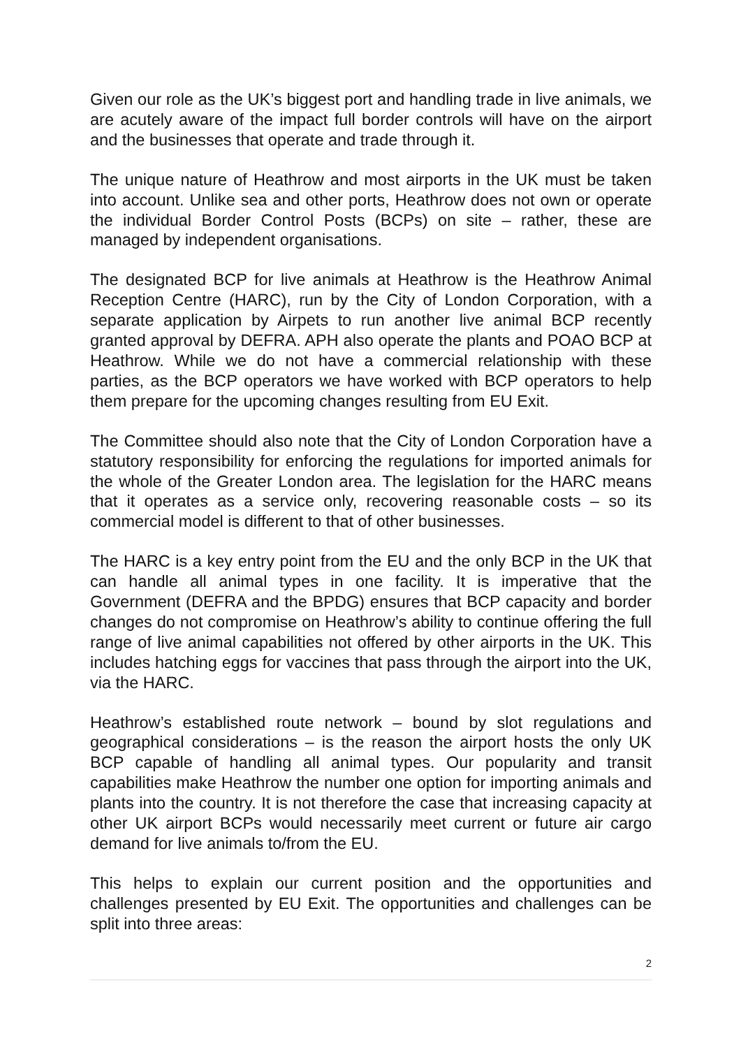Given our role as the UK’s biggest port and handling trade in live animals, we are acutely aware of the impact full border controls will have on the airport and the businesses that operate and trade through it.
The unique nature of Heathrow and most airports in the UK must be taken into account. Unlike sea and other ports, Heathrow does not own or operate the individual Border Control Posts (BCPs) on site – rather, these are managed by independent organisations.
The designated BCP for live animals at Heathrow is the Heathrow Animal Reception Centre (HARC), run by the City of London Corporation, with a separate application by Airpets to run another live animal BCP recently granted approval by DEFRA. APH also operate the plants and POAO BCP at Heathrow. While we do not have a commercial relationship with these parties, as the BCP operators we have worked with BCP operators to help them prepare for the upcoming changes resulting from EU Exit.
The Committee should also note that the City of London Corporation have a statutory responsibility for enforcing the regulations for imported animals for the whole of the Greater London area. The legislation for the HARC means that it operates as a service only, recovering reasonable costs – so its commercial model is different to that of other businesses.
The HARC is a key entry point from the EU and the only BCP in the UK that can handle all animal types in one facility. It is imperative that the Government (DEFRA and the BPDG) ensures that BCP capacity and border changes do not compromise on Heathrow’s ability to continue offering the full range of live animal capabilities not offered by other airports in the UK. This includes hatching eggs for vaccines that pass through the airport into the UK, via the HARC.
Heathrow’s established route network – bound by slot regulations and geographical considerations – is the reason the airport hosts the only UK BCP capable of handling all animal types. Our popularity and transit capabilities make Heathrow the number one option for importing animals and plants into the country. It is not therefore the case that increasing capacity at other UK airport BCPs would necessarily meet current or future air cargo demand for live animals to/from the EU.
This helps to explain our current position and the opportunities and challenges presented by EU Exit. The opportunities and challenges can be split into three areas:
2